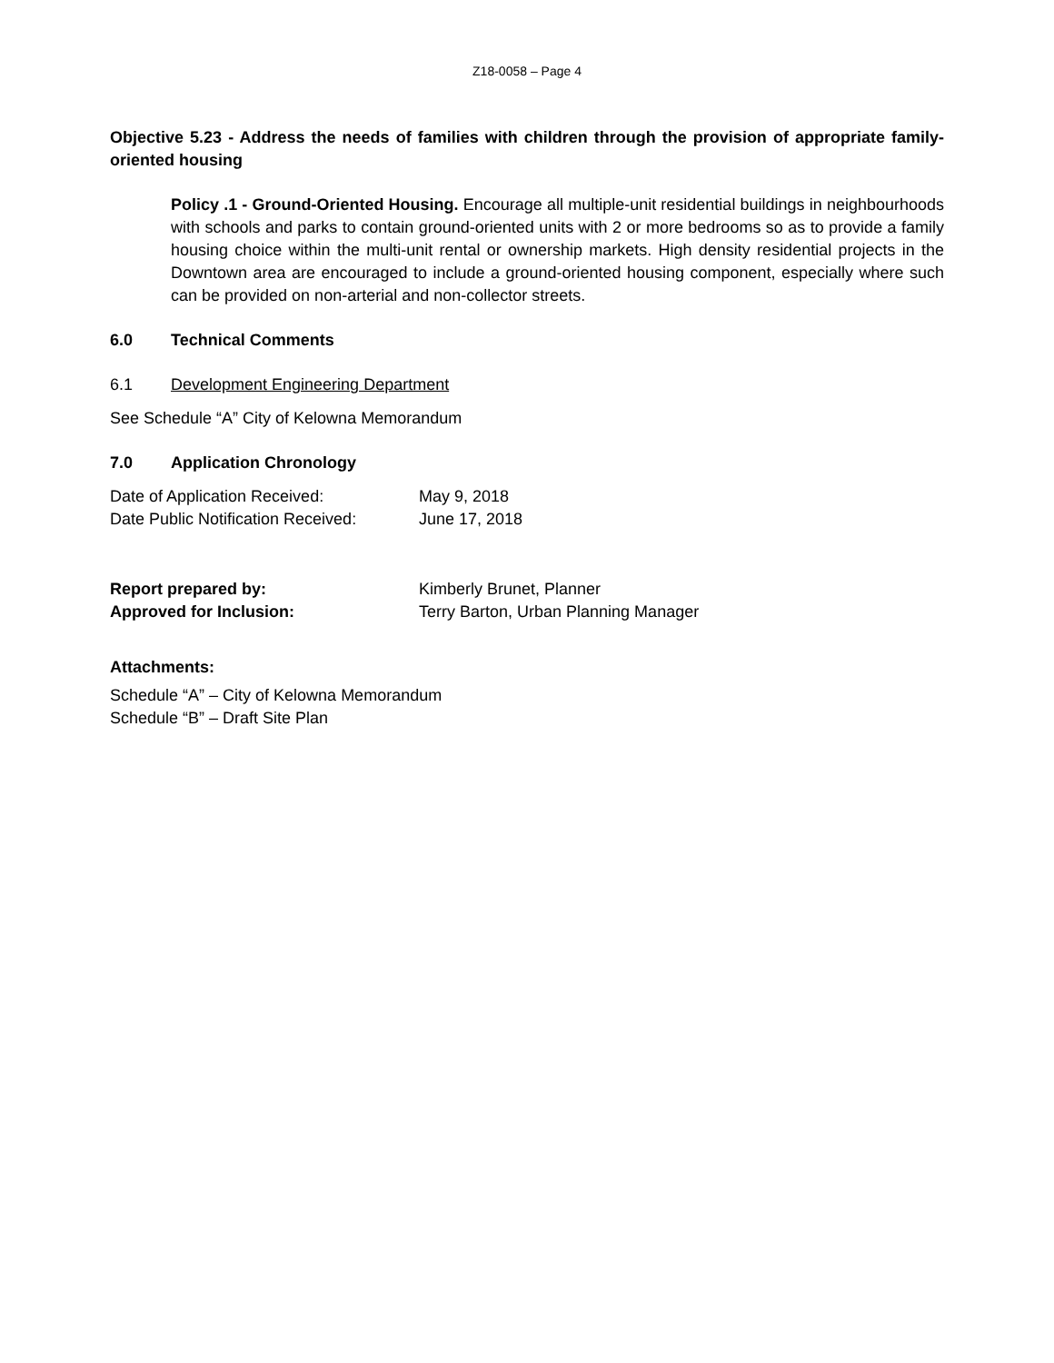Z18-0058 – Page 4
Objective 5.23 - Address the needs of families with children through the provision of appropriate family-oriented housing
Policy .1 - Ground-Oriented Housing. Encourage all multiple-unit residential buildings in neighbourhoods with schools and parks to contain ground-oriented units with 2 or more bedrooms so as to provide a family housing choice within the multi-unit rental or ownership markets. High density residential projects in the Downtown area are encouraged to include a ground-oriented housing component, especially where such can be provided on non-arterial and non-collector streets.
6.0 Technical Comments
6.1 Development Engineering Department
See Schedule “A” City of Kelowna Memorandum
7.0 Application Chronology
Date of Application Received: May 9, 2018
Date Public Notification Received: June 17, 2018
Report prepared by: Kimberly Brunet, Planner
Approved for Inclusion: Terry Barton, Urban Planning Manager
Attachments:
Schedule “A” – City of Kelowna Memorandum
Schedule “B” – Draft Site Plan